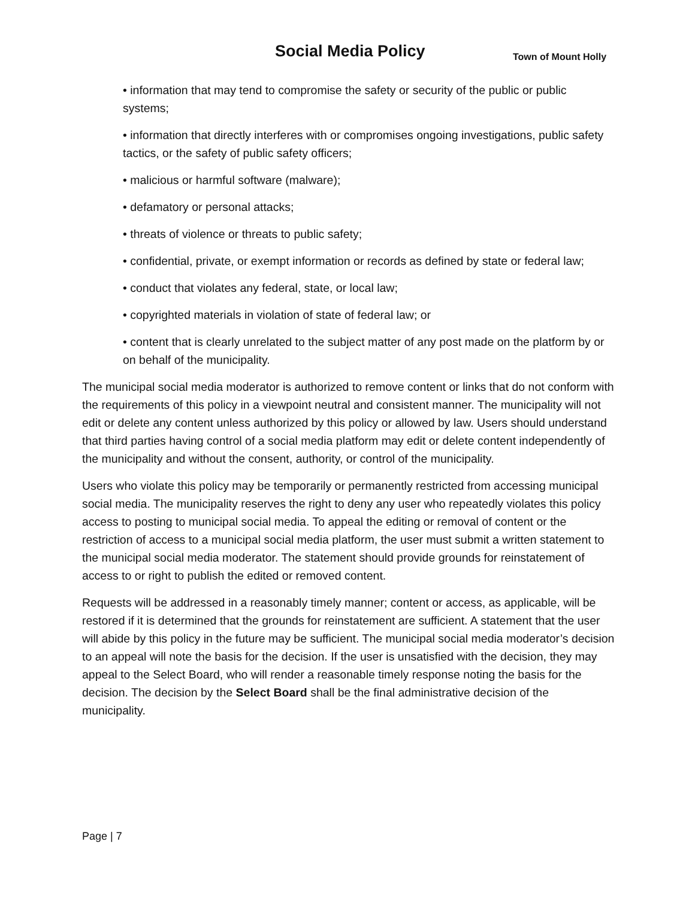Social Media Policy Town of Mount Holly
• information that may tend to compromise the safety or security of the public or public systems;
• information that directly interferes with or compromises ongoing investigations, public safety tactics, or the safety of public safety officers;
• malicious or harmful software (malware);
• defamatory or personal attacks;
• threats of violence or threats to public safety;
• confidential, private, or exempt information or records as defined by state or federal law;
• conduct that violates any federal, state, or local law;
• copyrighted materials in violation of state of federal law; or
• content that is clearly unrelated to the subject matter of any post made on the platform by or on behalf of the municipality.
The municipal social media moderator is authorized to remove content or links that do not conform with the requirements of this policy in a viewpoint neutral and consistent manner. The municipality will not edit or delete any content unless authorized by this policy or allowed by law. Users should understand that third parties having control of a social media platform may edit or delete content independently of the municipality and without the consent, authority, or control of the municipality.
Users who violate this policy may be temporarily or permanently restricted from accessing municipal social media. The municipality reserves the right to deny any user who repeatedly violates this policy access to posting to municipal social media. To appeal the editing or removal of content or the restriction of access to a municipal social media platform, the user must submit a written statement to the municipal social media moderator. The statement should provide grounds for reinstatement of access to or right to publish the edited or removed content.
Requests will be addressed in a reasonably timely manner; content or access, as applicable, will be restored if it is determined that the grounds for reinstatement are sufficient. A statement that the user will abide by this policy in the future may be sufficient. The municipal social media moderator’s decision to an appeal will note the basis for the decision. If the user is unsatisfied with the decision, they may appeal to the Select Board, who will render a reasonable timely response noting the basis for the decision. The decision by the Select Board shall be the final administrative decision of the municipality.
Page | 7